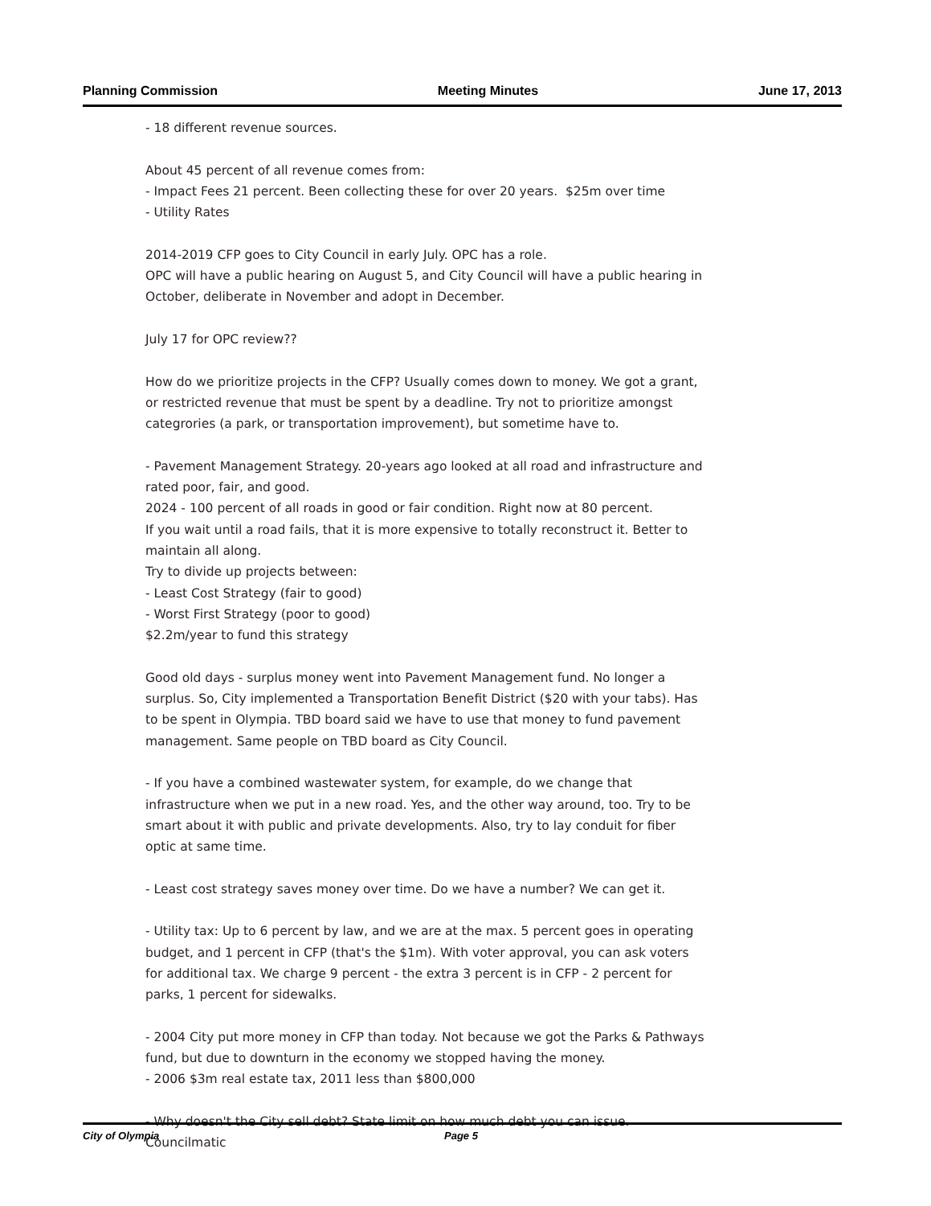Planning Commission Meeting Minutes June 17, 2013
- 18 different revenue sources.
About 45 percent of all revenue comes from:
- Impact Fees 21 percent. Been collecting these for over 20 years. $25m over time
- Utility Rates
2014-2019 CFP goes to City Council in early July. OPC has a role.
OPC will have a public hearing on August 5, and City Council will have a public hearing in October, deliberate in November and adopt in December.
July 17 for OPC review??
How do we prioritize projects in the CFP? Usually comes down to money. We got a grant, or restricted revenue that must be spent by a deadline. Try not to prioritize amongst categrories (a park, or transportation improvement), but sometime have to.
- Pavement Management Strategy. 20-years ago looked at all road and infrastructure and rated poor, fair, and good.
2024 - 100 percent of all roads in good or fair condition. Right now at 80 percent.
If you wait until a road fails, that it is more expensive to totally reconstruct it. Better to maintain all along.
Try to divide up projects between:
- Least Cost Strategy (fair to good)
- Worst First Strategy (poor to good)
$2.2m/year to fund this strategy
Good old days - surplus money went into Pavement Management fund. No longer a surplus. So, City implemented a Transportation Benefit District ($20 with your tabs). Has to be spent in Olympia. TBD board said we have to use that money to fund pavement management. Same people on TBD board as City Council.
- If you have a combined wastewater system, for example, do we change that infrastructure when we put in a new road. Yes, and the other way around, too. Try to be smart about it with public and private developments. Also, try to lay conduit for fiber optic at same time.
- Least cost strategy saves money over time. Do we have a number? We can get it.
- Utility tax: Up to 6 percent by law, and we are at the max. 5 percent goes in operating budget, and 1 percent in CFP (that's the $1m). With voter approval, you can ask voters for additional tax. We charge 9 percent - the extra 3 percent is in CFP - 2 percent for parks, 1 percent for sidewalks.
- 2004 City put more money in CFP than today. Not because we got the Parks & Pathways fund, but due to downturn in the economy we stopped having the money.
- 2006 $3m real estate tax, 2011 less than $800,000
- Why doesn't the City sell debt? State limit on how much debt you can issue. Councilmatic
City of Olympia Page 5